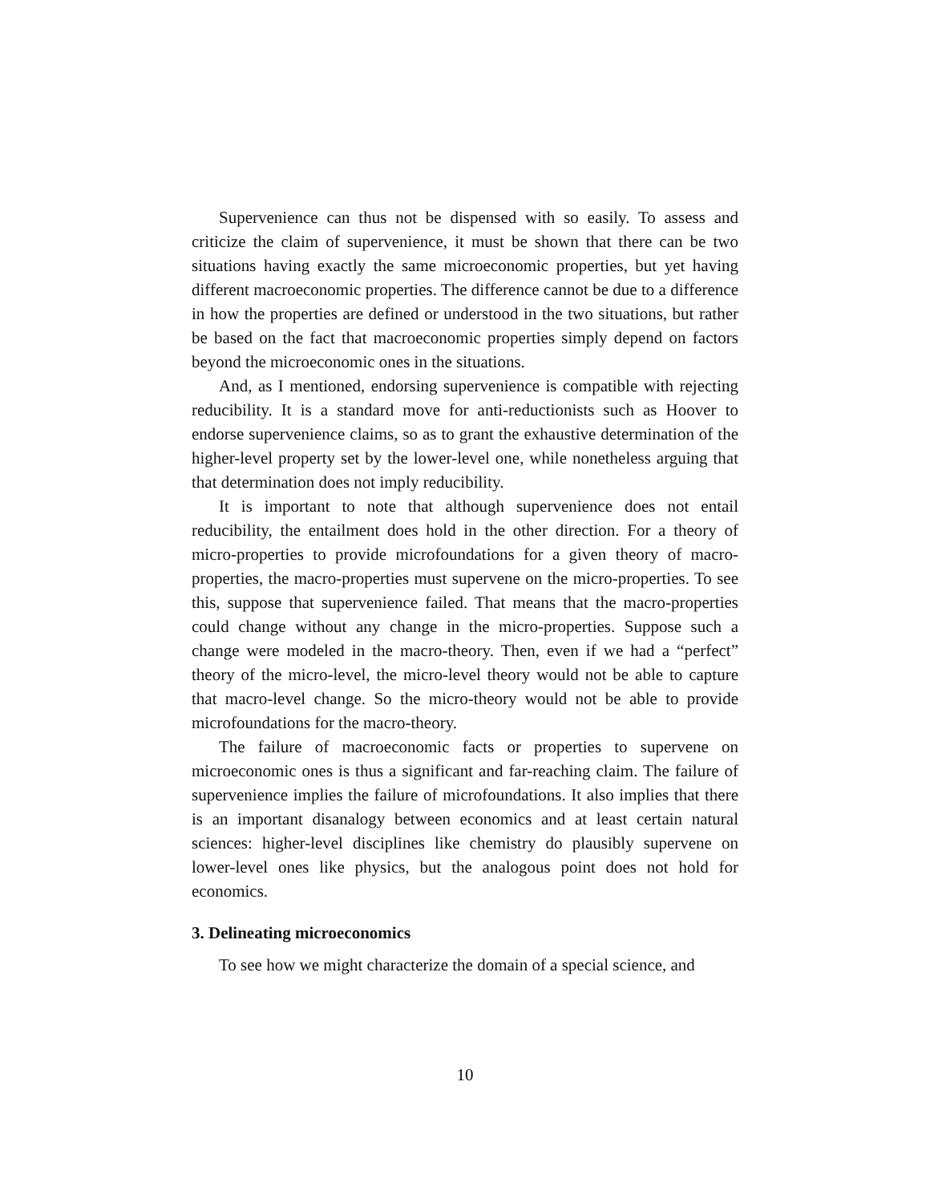Supervenience can thus not be dispensed with so easily. To assess and criticize the claim of supervenience, it must be shown that there can be two situations having exactly the same microeconomic properties, but yet having different macroeconomic properties. The difference cannot be due to a difference in how the properties are defined or understood in the two situations, but rather be based on the fact that macroeconomic properties simply depend on factors beyond the microeconomic ones in the situations.
And, as I mentioned, endorsing supervenience is compatible with rejecting reducibility. It is a standard move for anti-reductionists such as Hoover to endorse supervenience claims, so as to grant the exhaustive determination of the higher-level property set by the lower-level one, while nonetheless arguing that that determination does not imply reducibility.
It is important to note that although supervenience does not entail reducibility, the entailment does hold in the other direction. For a theory of micro-properties to provide microfoundations for a given theory of macro-properties, the macro-properties must supervene on the micro-properties. To see this, suppose that supervenience failed. That means that the macro-properties could change without any change in the micro-properties. Suppose such a change were modeled in the macro-theory. Then, even if we had a “perfect” theory of the micro-level, the micro-level theory would not be able to capture that macro-level change. So the micro-theory would not be able to provide microfoundations for the macro-theory.
The failure of macroeconomic facts or properties to supervene on microeconomic ones is thus a significant and far-reaching claim. The failure of supervenience implies the failure of microfoundations. It also implies that there is an important disanalogy between economics and at least certain natural sciences: higher-level disciplines like chemistry do plausibly supervene on lower-level ones like physics, but the analogous point does not hold for economics.
3. Delineating microeconomics
To see how we might characterize the domain of a special science, and
10